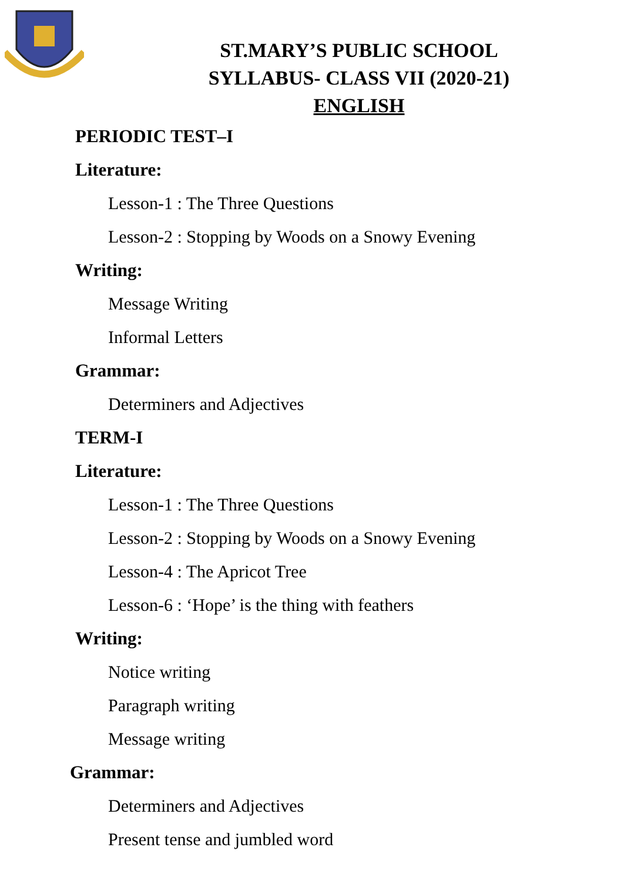ST.MARY’S PUBLIC SCHOOL
SYLLABUS- CLASS VII (2020-21)
ENGLISH
PERIODIC TEST–I
Literature:
Lesson-1 : The Three Questions
Lesson-2 : Stopping by Woods on a Snowy Evening
Writing:
Message Writing
Informal Letters
Grammar:
Determiners and Adjectives
TERM-I
Literature:
Lesson-1 : The Three Questions
Lesson-2 : Stopping by Woods on a Snowy Evening
Lesson-4 : The Apricot Tree
Lesson-6 : ‘Hope’ is the thing with feathers
Writing:
Notice writing
Paragraph writing
Message writing
Grammar:
Determiners and Adjectives
Present tense and jumbled word